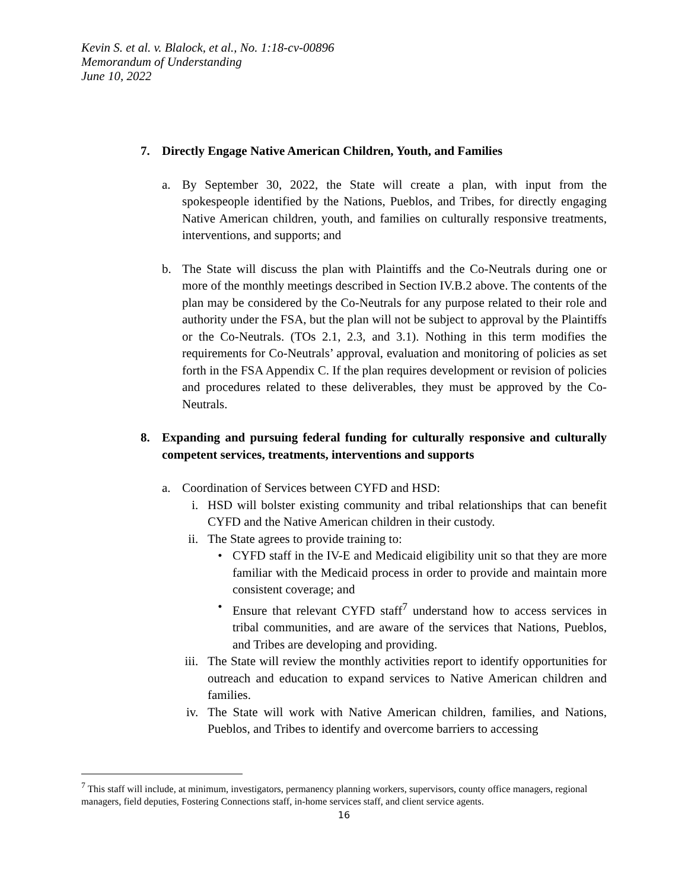Kevin S. et al. v. Blalock, et al., No. 1:18-cv-00896
Memorandum of Understanding
June 10, 2022
7. Directly Engage Native American Children, Youth, and Families
a. By September 30, 2022, the State will create a plan, with input from the spokespeople identified by the Nations, Pueblos, and Tribes, for directly engaging Native American children, youth, and families on culturally responsive treatments, interventions, and supports; and
b. The State will discuss the plan with Plaintiffs and the Co-Neutrals during one or more of the monthly meetings described in Section IV.B.2 above. The contents of the plan may be considered by the Co-Neutrals for any purpose related to their role and authority under the FSA, but the plan will not be subject to approval by the Plaintiffs or the Co-Neutrals. (TOs 2.1, 2.3, and 3.1). Nothing in this term modifies the requirements for Co-Neutrals’ approval, evaluation and monitoring of policies as set forth in the FSA Appendix C. If the plan requires development or revision of policies and procedures related to these deliverables, they must be approved by the Co-Neutrals.
8. Expanding and pursuing federal funding for culturally responsive and culturally competent services, treatments, interventions and supports
a. Coordination of Services between CYFD and HSD:
i. HSD will bolster existing community and tribal relationships that can benefit CYFD and the Native American children in their custody.
ii. The State agrees to provide training to:
• CYFD staff in the IV-E and Medicaid eligibility unit so that they are more familiar with the Medicaid process in order to provide and maintain more consistent coverage; and
• Ensure that relevant CYFD staff<sup>7</sup> understand how to access services in tribal communities, and are aware of the services that Nations, Pueblos, and Tribes are developing and providing.
iii.
The State will review the monthly activities report to identify opportunities for outreach and education to expand services to Native American children and families.
iv. The State will work with Native American children, families, and Nations, Pueblos, and Tribes to identify and overcome barriers to accessing
<sup>7</sup> This staff will include, at minimum, investigators, permanency planning workers, supervisors, county office managers, regional managers, field deputies, Fostering Connections staff, in-home services staff, and client service agents.
16